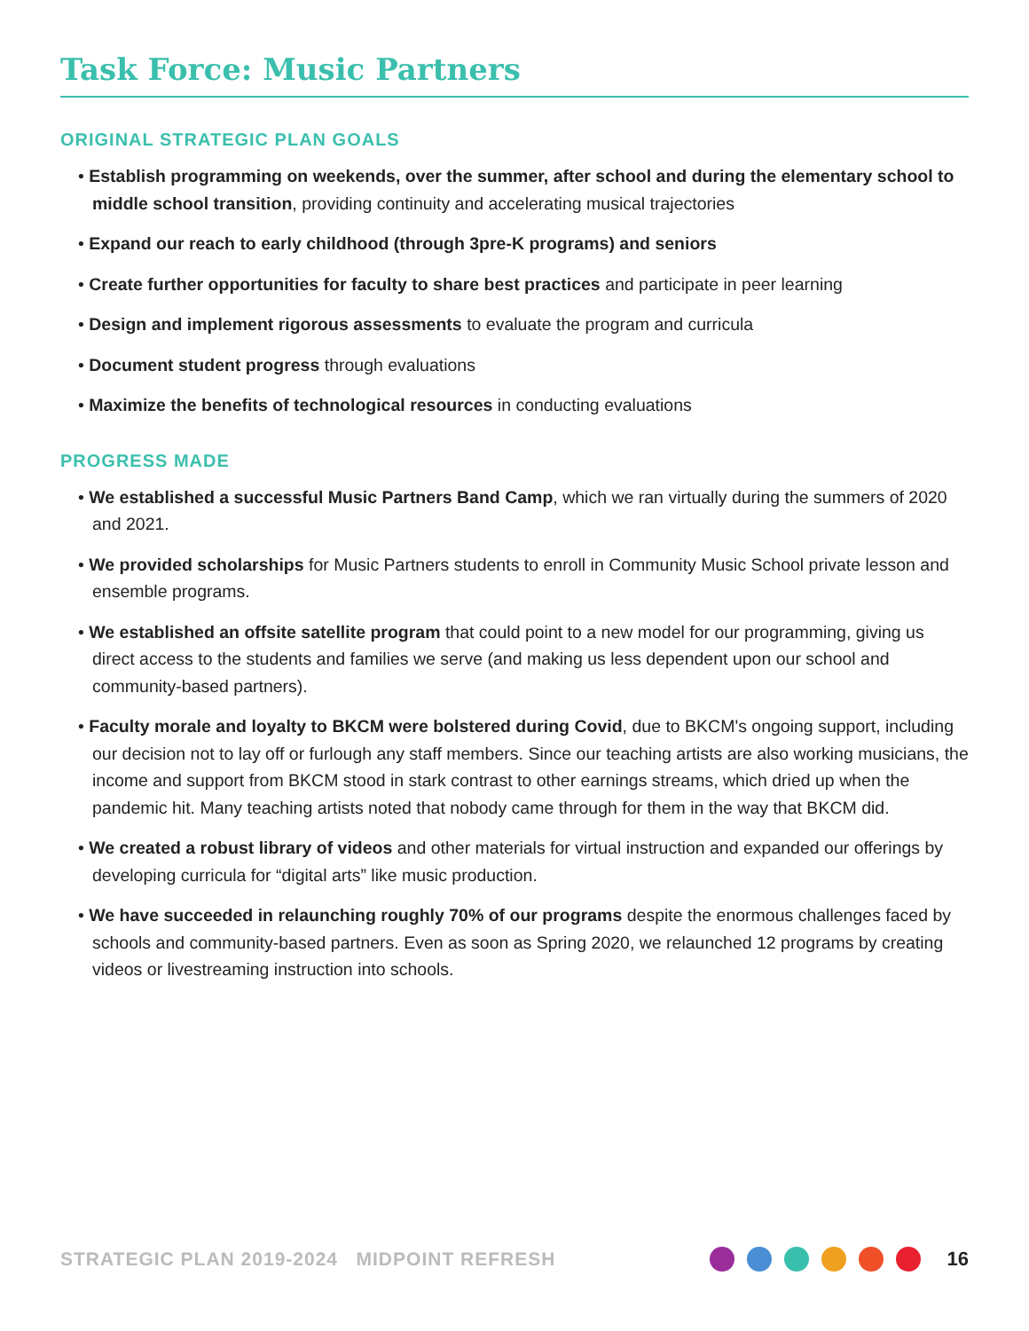Task Force: Music Partners
ORIGINAL STRATEGIC PLAN GOALS
• Establish programming on weekends, over the summer, after school and during the elementary school to middle school transition, providing continuity and accelerating musical trajectories
• Expand our reach to early childhood (through 3pre-K programs) and seniors
• Create further opportunities for faculty to share best practices and participate in peer learning
• Design and implement rigorous assessments to evaluate the program and curricula
• Document student progress through evaluations
• Maximize the benefits of technological resources in conducting evaluations
PROGRESS MADE
• We established a successful Music Partners Band Camp, which we ran virtually during the summers of 2020 and 2021.
• We provided scholarships for Music Partners students to enroll in Community Music School private lesson and ensemble programs.
• We established an offsite satellite program that could point to a new model for our programming, giving us direct access to the students and families we serve (and making us less dependent upon our school and community-based partners).
• Faculty morale and loyalty to BKCM were bolstered during Covid, due to BKCM's ongoing support, including our decision not to lay off or furlough any staff members. Since our teaching artists are also working musicians, the income and support from BKCM stood in stark contrast to other earnings streams, which dried up when the pandemic hit. Many teaching artists noted that nobody came through for them in the way that BKCM did.
• We created a robust library of videos and other materials for virtual instruction and expanded our offerings by developing curricula for “digital arts” like music production.
• We have succeeded in relaunching roughly 70% of our programs despite the enormous challenges faced by schools and community-based partners. Even as soon as Spring 2020, we relaunched 12 programs by creating videos or livestreaming instruction into schools.
STRATEGIC PLAN 2019-2024 MIDPOINT REFRESH 16